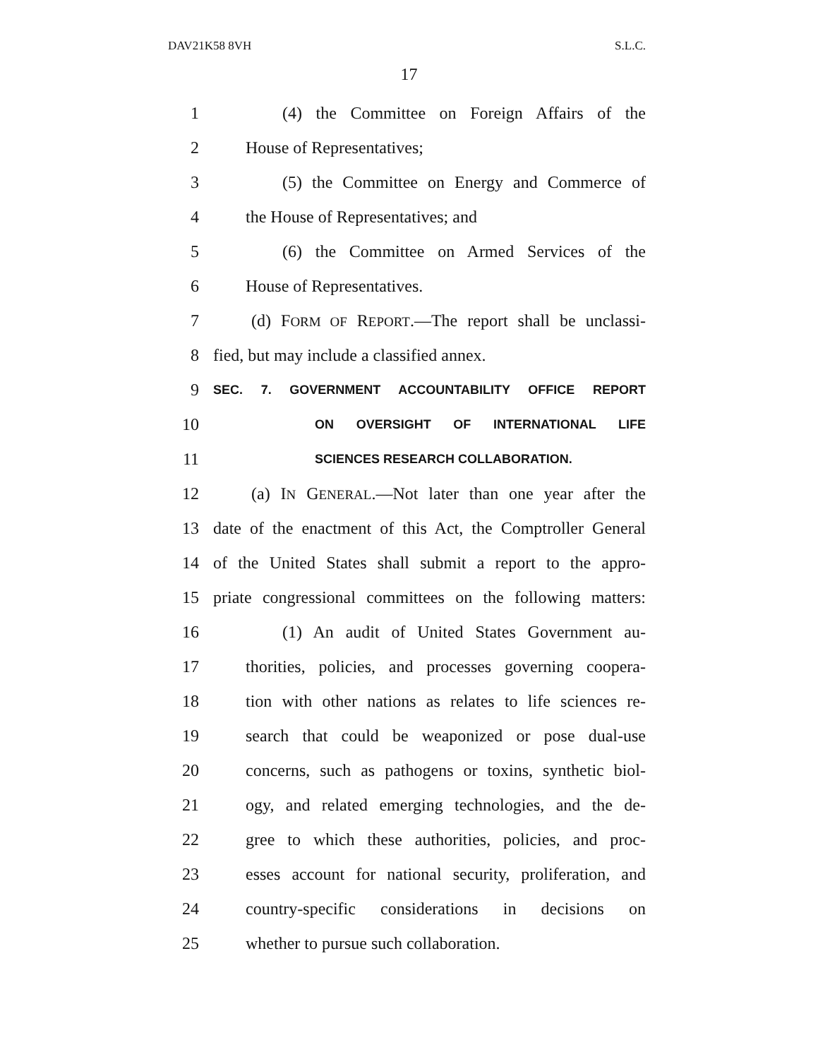DAV21K58 8VH S.L.C.
17
1 (4) the Committee on Foreign Affairs of the
2 House of Representatives;
3 (5) the Committee on Energy and Commerce of
4 the House of Representatives; and
5 (6) the Committee on Armed Services of the
6 House of Representatives.
7 (d) FORM OF REPORT.—The report shall be unclassi-
8 fied, but may include a classified annex.
9 SEC. 7. GOVERNMENT ACCOUNTABILITY OFFICE REPORT
10 ON OVERSIGHT OF INTERNATIONAL LIFE
11 SCIENCES RESEARCH COLLABORATION.
12 (a) IN GENERAL.—Not later than one year after the
13 date of the enactment of this Act, the Comptroller General
14 of the United States shall submit a report to the appro-
15 priate congressional committees on the following matters:
16 (1) An audit of United States Government au-
17 thorities, policies, and processes governing coopera-
18 tion with other nations as relates to life sciences re-
19 search that could be weaponized or pose dual-use
20 concerns, such as pathogens or toxins, synthetic biol-
21 ogy, and related emerging technologies, and the de-
22 gree to which these authorities, policies, and proc-
23 esses account for national security, proliferation, and
24 country-specific considerations in decisions on
25 whether to pursue such collaboration.